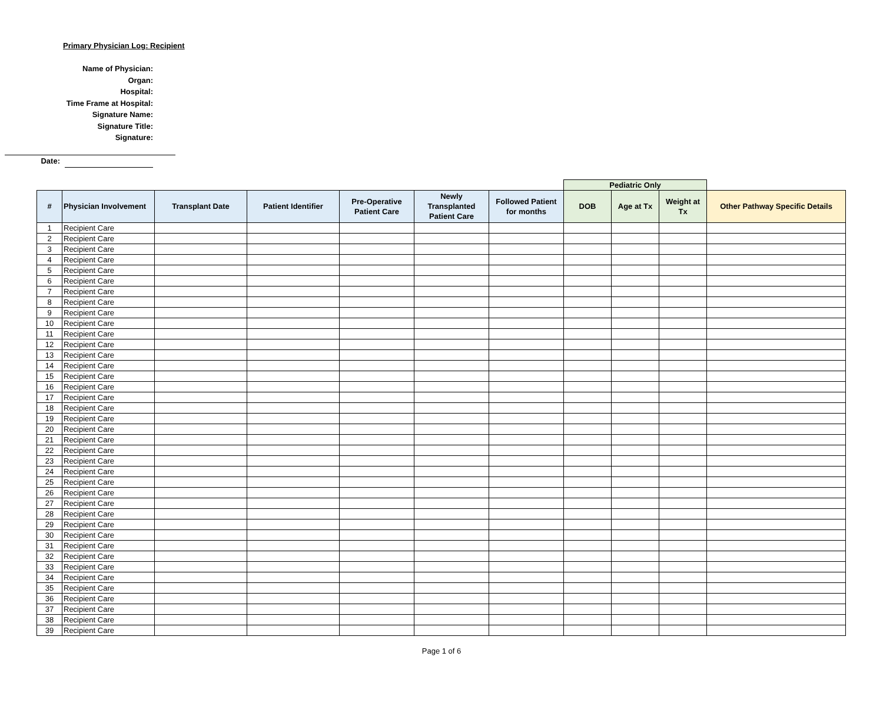Primary Physician Log: Recipient
Name of Physician:
Organ:
Hospital:
Time Frame at Hospital:
Signature Name:
Signature Title:
Signature:
Date:
| | | | | | | | Pediatric Only | | | |
| --- | --- | --- | --- | --- | --- | --- | --- | --- | --- | --- |
| # | Physician Involvement | Transplant Date | Patient Identifier | Pre-Operative Patient Care | Newly Transplanted Patient Care | Followed Patient for months | DOB | Age at Tx | Weight at Tx | Other Pathway Specific Details |
| 1 | Recipient Care | | | | | | | | | |
| 2 | Recipient Care | | | | | | | | | |
| 3 | Recipient Care | | | | | | | | | |
| 4 | Recipient Care | | | | | | | | | |
| 5 | Recipient Care | | | | | | | | | |
| 6 | Recipient Care | | | | | | | | | |
| 7 | Recipient Care | | | | | | | | | |
| 8 | Recipient Care | | | | | | | | | |
| 9 | Recipient Care | | | | | | | | | |
| 10 | Recipient Care | | | | | | | | | |
| 11 | Recipient Care | | | | | | | | | |
| 12 | Recipient Care | | | | | | | | | |
| 13 | Recipient Care | | | | | | | | | |
| 14 | Recipient Care | | | | | | | | | |
| 15 | Recipient Care | | | | | | | | | |
| 16 | Recipient Care | | | | | | | | | |
| 17 | Recipient Care | | | | | | | | | |
| 18 | Recipient Care | | | | | | | | | |
| 19 | Recipient Care | | | | | | | | | |
| 20 | Recipient Care | | | | | | | | | |
| 21 | Recipient Care | | | | | | | | | |
| 22 | Recipient Care | | | | | | | | | |
| 23 | Recipient Care | | | | | | | | | |
| 24 | Recipient Care | | | | | | | | | |
| 25 | Recipient Care | | | | | | | | | |
| 26 | Recipient Care | | | | | | | | | |
| 27 | Recipient Care | | | | | | | | | |
| 28 | Recipient Care | | | | | | | | | |
| 29 | Recipient Care | | | | | | | | | |
| 30 | Recipient Care | | | | | | | | | |
| 31 | Recipient Care | | | | | | | | | |
| 32 | Recipient Care | | | | | | | | | |
| 33 | Recipient Care | | | | | | | | | |
| 34 | Recipient Care | | | | | | | | | |
| 35 | Recipient Care | | | | | | | | | |
| 36 | Recipient Care | | | | | | | | | |
| 37 | Recipient Care | | | | | | | | | |
| 38 | Recipient Care | | | | | | | | | |
| 39 | Recipient Care | | | | | | | | | |
Page 1 of 6